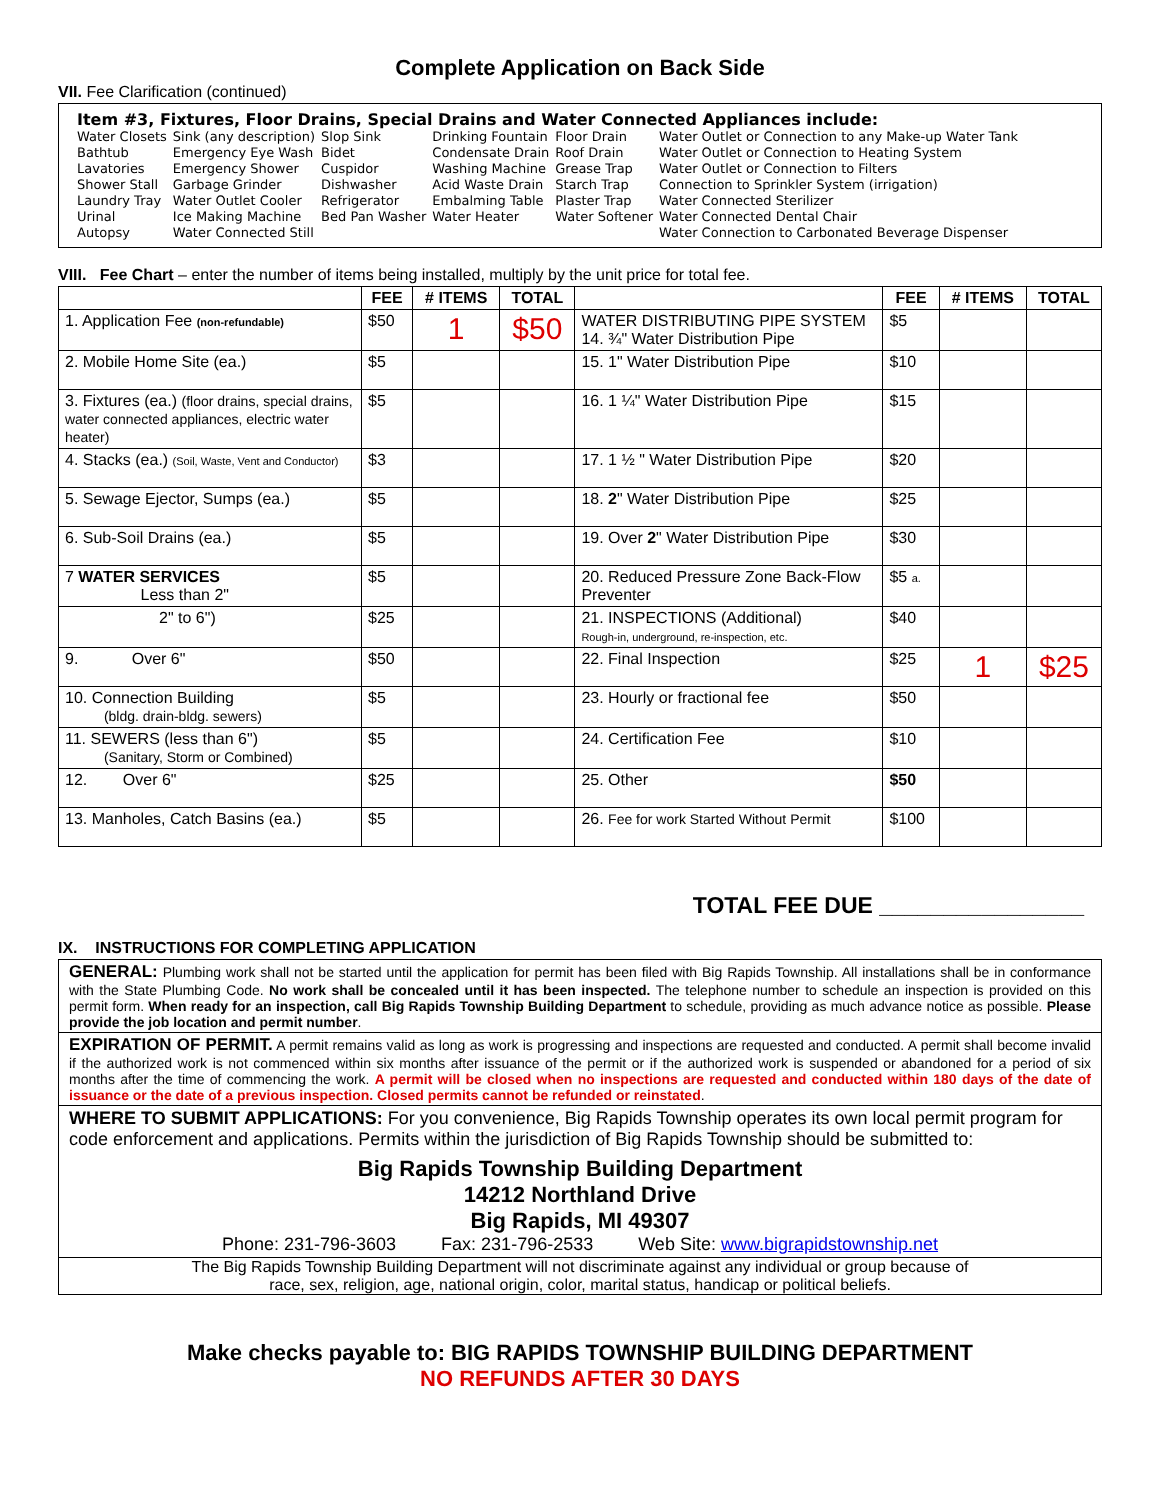Complete Application on Back Side
VII. Fee Clarification (continued)
Item #3, Fixtures, Floor Drains, Special Drains and Water Connected Appliances include:
| Water Closets | Sink (any description) | Slop Sink | Drinking Fountain | Floor Drain | Water Outlet or Connection to any Make-up Water Tank |
| Bathtub | Emergency Eye Wash | Bidet | Condensate Drain | Roof Drain | Water Outlet or Connection to Heating System |
| Lavatories | Emergency Shower | Cuspidor | Washing Machine | Grease Trap | Water Outlet or Connection to Filters |
| Shower Stall | Garbage Grinder | Dishwasher | Acid Waste Drain | Starch Trap | Connection to Sprinkler System (irrigation) |
| Laundry Tray | Water Outlet Cooler | Refrigerator | Embalming Table | Plaster Trap | Water Connected Sterilizer |
| Urinal | Ice Making Machine | Bed Pan Washer | Water Heater | Water Softener | Water Connected Dental Chair |
| Autopsy | Water Connected Still | | | | Water Connection to Carbonated Beverage Dispenser |
VIII. Fee Chart – enter the number of items being installed, multiply by the unit price for total fee.
| | FEE | # ITEMS | TOTAL | | FEE | # ITEMS | TOTAL |
| --- | --- | --- | --- | --- | --- | --- | --- |
| 1. Application Fee (non-refundable) | $50 | 1 | $50 | WATER DISTRIBUTING PIPE SYSTEM 14. ¾" Water Distribution Pipe | $5 | | |
| 2. Mobile Home Site (ea.) | $5 | | | 15. 1" Water Distribution Pipe | $10 | | |
| 3. Fixtures (ea.) (floor drains, special drains, water connected appliances, electric water heater) | $5 | | | 16. 1 ¼" Water Distribution Pipe | $15 | | |
| 4. Stacks (ea.) (Soil, Waste, Vent and Conductor) | $3 | | | 17. 1 ½ " Water Distribution Pipe | $20 | | |
| 5. Sewage Ejector, Sumps (ea.) | $5 | | | 18. 2 " Water Distribution Pipe | $25 | | |
| 6. Sub-Soil Drains (ea.) | $5 | | | 19. Over 2 " Water Distribution Pipe | $30 | | |
| 7 WATER SERVICES Less than 2" | $5 | | | 20. Reduced Pressure Zone Back-Flow Preventer | $5 a. | | |
| 2" to 6") | $25 | | | 21. INSPECTIONS (Additional) Rough-in, underground, re-inspection, etc. | $40 | | |
| 9. Over 6" | $50 | | | 22. Final Inspection | $25 | 1 | $25 |
| 10. Connection Building (bldg. drain-bldg. sewers) | $5 | | | 23. Hourly or fractional fee | $50 | | |
| 11. SEWERS (less than 6") (Sanitary, Storm or Combined) | $5 | | | 24. Certification Fee | $10 | | |
| 12. Over 6" | $25 | | | 25. Other | $50 | | |
| 13. Manholes, Catch Basins (ea.) | $5 | | | 26. Fee for work Started Without Permit | $100 | | |
TOTAL FEE DUE ________________
IX. INSTRUCTIONS FOR COMPLETING APPLICATION
GENERAL: Plumbing work shall not be started until the application for permit has been filed with Big Rapids Township. All installations shall be in conformance with the State Plumbing Code. No work shall be concealed until it has been inspected. The telephone number to schedule an inspection is provided on this permit form. When ready for an inspection, call Big Rapids Township Building Department to schedule, providing as much advance notice as possible. Please provide the job location and permit number.
EXPIRATION OF PERMIT. A permit remains valid as long as work is progressing and inspections are requested and conducted. A permit shall become invalid if the authorized work is not commenced within six months after issuance of the permit or if the authorized work is suspended or abandoned for a period of six months after the time of commencing the work. A permit will be closed when no inspections are requested and conducted within 180 days of the date of issuance or the date of a previous inspection. Closed permits cannot be refunded or reinstated.
WHERE TO SUBMIT APPLICATIONS: For you convenience, Big Rapids Township operates its own local permit program for code enforcement and applications. Permits within the jurisdiction of Big Rapids Township should be submitted to:
Big Rapids Township Building Department
14212 Northland Drive
Big Rapids, MI 49307
Phone: 231-796-3603 Fax: 231-796-2533 Web Site: www.bigrapidstownship.net
The Big Rapids Township Building Department will not discriminate against any individual or group because of
race, sex, religion, age, national origin, color, marital status, handicap or political beliefs.
Make checks payable to: BIG RAPIDS TOWNSHIP BUILDING DEPARTMENT
NO REFUNDS AFTER 30 DAYS